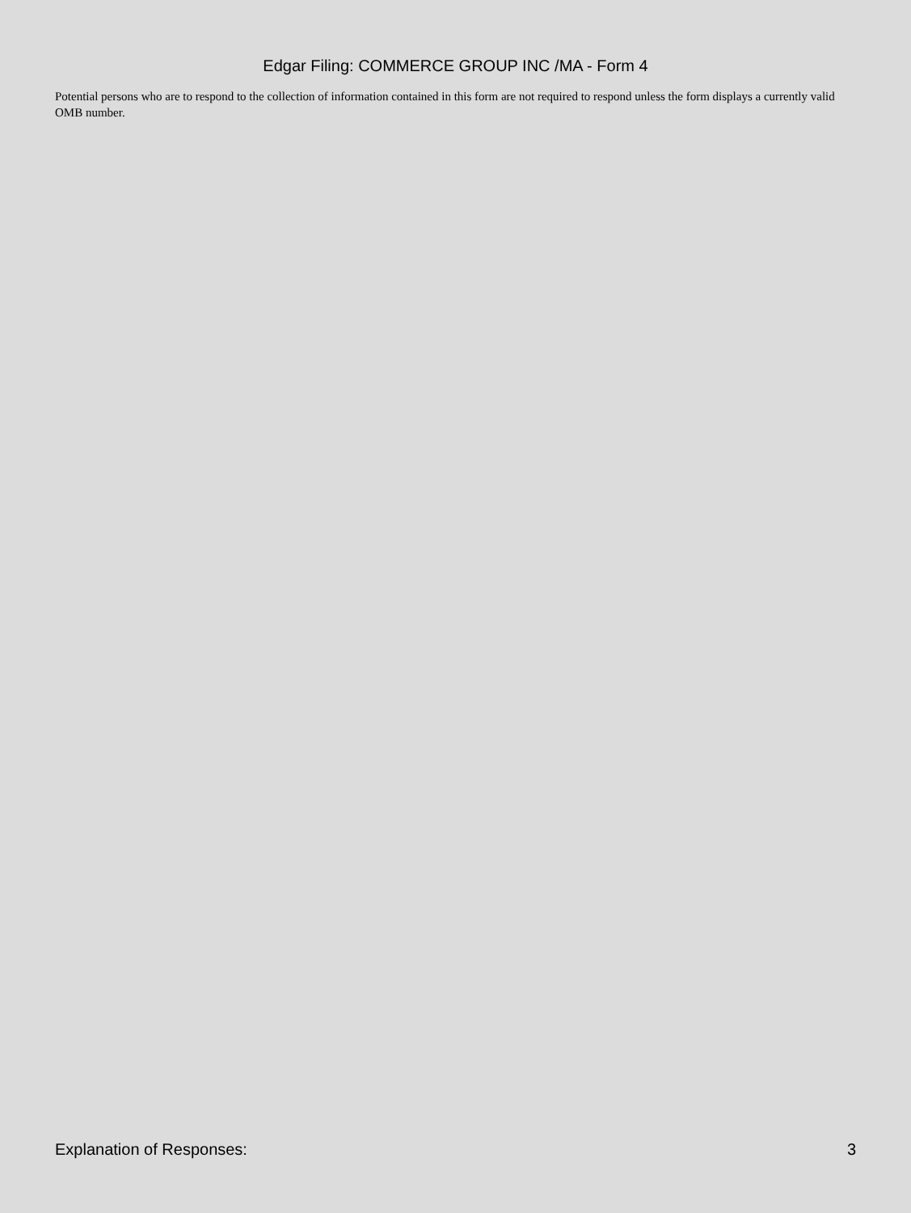Edgar Filing: COMMERCE GROUP INC /MA - Form 4
Potential persons who are to respond to the collection of information contained in this form are not required to respond unless the form displays a currently valid OMB number.
Explanation of Responses: 3